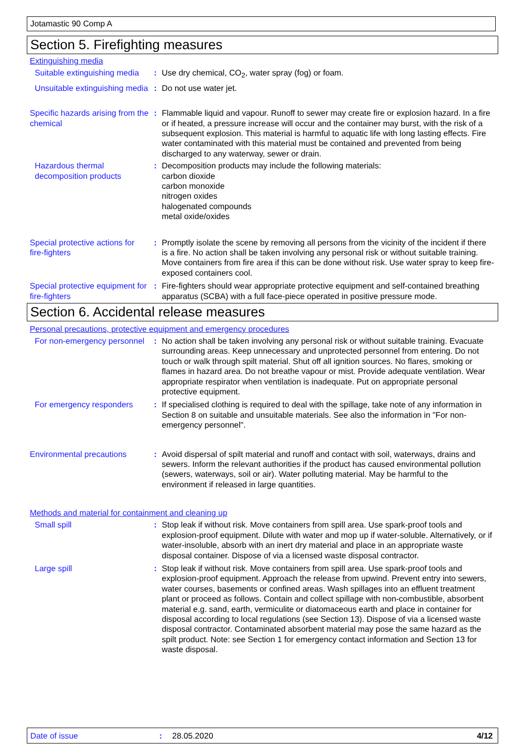Jotamastic 90 Comp A
Section 5. Firefighting measures
Extinguishing media
Suitable extinguishing media
: Use dry chemical, CO<sub>2</sub>, water spray (fog) or foam.
Unsuitable extinguishing media
: Do not use water jet.
Specific hazards arising from the chemical
: Flammable liquid and vapour. Runoff to sewer may create fire or explosion hazard. In a fire or if heated, a pressure increase will occur and the container may burst, with the risk of a subsequent explosion. This material is harmful to aquatic life with long lasting effects. Fire water contaminated with this material must be contained and prevented from being discharged to any waterway, sewer or drain.
Hazardous thermal decomposition products
: Decomposition products may include the following materials:
carbon dioxide
carbon monoxide
nitrogen oxides
halogenated compounds
metal oxide/oxides
Special protective actions for fire-fighters
: Promptly isolate the scene by removing all persons from the vicinity of the incident if there is a fire. No action shall be taken involving any personal risk or without suitable training. Move containers from fire area if this can be done without risk. Use water spray to keep fire-exposed containers cool.
Special protective equipment for fire-fighters
: Fire-fighters should wear appropriate protective equipment and self-contained breathing apparatus (SCBA) with a full face-piece operated in positive pressure mode.
Section 6. Accidental release measures
Personal precautions, protective equipment and emergency procedures
For non-emergency personnel
: No action shall be taken involving any personal risk or without suitable training. Evacuate surrounding areas. Keep unnecessary and unprotected personnel from entering. Do not touch or walk through spilt material. Shut off all ignition sources. No flares, smoking or flames in hazard area. Do not breathe vapour or mist. Provide adequate ventilation. Wear appropriate respirator when ventilation is inadequate. Put on appropriate personal protective equipment.
For emergency responders
: If specialised clothing is required to deal with the spillage, take note of any information in Section 8 on suitable and unsuitable materials. See also the information in "For non-emergency personnel".
Environmental precautions
: Avoid dispersal of spilt material and runoff and contact with soil, waterways, drains and sewers. Inform the relevant authorities if the product has caused environmental pollution (sewers, waterways, soil or air). Water polluting material. May be harmful to the environment if released in large quantities.
Methods and material for containment and cleaning up
Small spill : Stop leak if without risk. Move containers from spill area. Use spark-proof tools and explosion-proof equipment. Dilute with water and mop up if water-soluble. Alternatively, or if water-insoluble, absorb with an inert dry material and place in an appropriate waste disposal container. Dispose of via a licensed waste disposal contractor.
Large spill : Stop leak if without risk. Move containers from spill area. Use spark-proof tools and explosion-proof equipment. Approach the release from upwind. Prevent entry into sewers, water courses, basements or confined areas. Wash spillages into an effluent treatment plant or proceed as follows. Contain and collect spillage with non-combustible, absorbent material e.g. sand, earth, vermiculite or diatomaceous earth and place in container for disposal according to local regulations (see Section 13). Dispose of via a licensed waste disposal contractor. Contaminated absorbent material may pose the same hazard as the spilt product. Note: see Section 1 for emergency contact information and Section 13 for waste disposal.
Date of issue: 28.05.2020 4/12